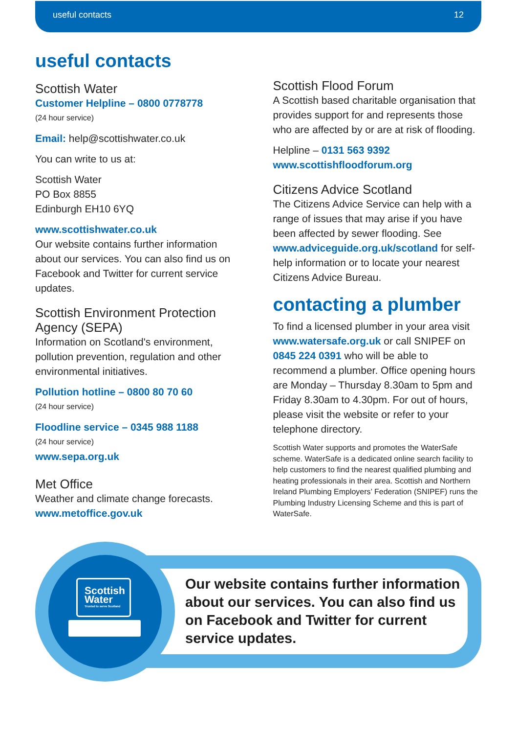useful contacts 12
useful contacts
Scottish Water
Customer Helpline – 0800 0778778
(24 hour service)
Email: help@scottishwater.co.uk
You can write to us at:
Scottish Water
PO Box 8855
Edinburgh EH10 6YQ
www.scottishwater.co.uk
Our website contains further information about our services. You can also find us on Facebook and Twitter for current service updates.
Scottish Environment Protection Agency (SEPA)
Information on Scotland's environment, pollution prevention, regulation and other environmental initiatives.
Pollution hotline – 0800 80 70 60
(24 hour service)
Floodline service – 0345 988 1188
(24 hour service)
www.sepa.org.uk
Met Office
Weather and climate change forecasts.
www.metoffice.gov.uk
Scottish Flood Forum
A Scottish based charitable organisation that provides support for and represents those who are affected by or are at risk of flooding.
Helpline – 0131 563 9392
www.scottishfloodforum.org
Citizens Advice Scotland
The Citizens Advice Service can help with a range of issues that may arise if you have been affected by sewer flooding. See www.adviceguide.org.uk/scotland for self-help information or to locate your nearest Citizens Advice Bureau.
contacting a plumber
To find a licensed plumber in your area visit www.watersafe.org.uk or call SNIPEF on 0845 224 0391 who will be able to recommend a plumber. Office opening hours are Monday – Thursday 8.30am to 5pm and Friday 8.30am to 4.30pm. For out of hours, please visit the website or refer to your telephone directory.
Scottish Water supports and promotes the WaterSafe scheme. WaterSafe is a dedicated online search facility to help customers to find the nearest qualified plumbing and heating professionals in their area. Scottish and Northern Ireland Plumbing Employers’ Federation (SNIPEF) runs the Plumbing Industry Licensing Scheme and this is part of WaterSafe.
Scottish
Water
Trusted to serve Scotland
Our website contains further information about our services. You can also find us on Facebook and Twitter for current service updates.